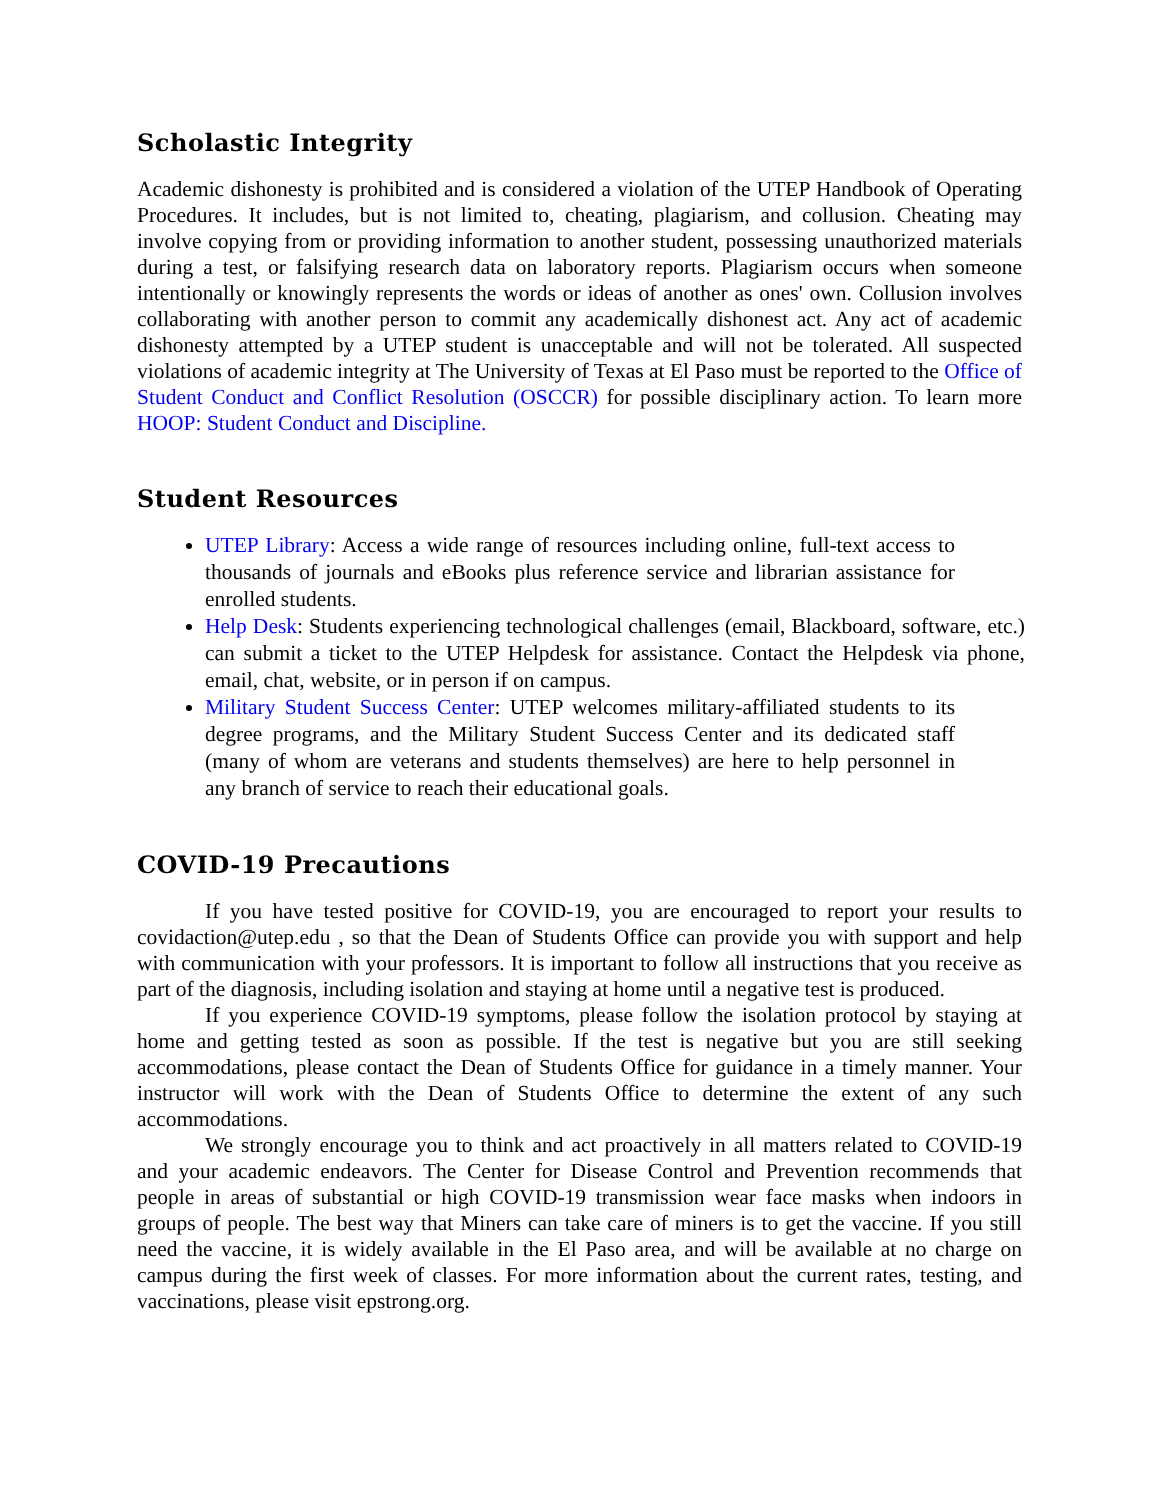Scholastic Integrity
Academic dishonesty is prohibited and is considered a violation of the UTEP Handbook of Operating Procedures. It includes, but is not limited to, cheating, plagiarism, and collusion. Cheating may involve copying from or providing information to another student, possessing unauthorized materials during a test, or falsifying research data on laboratory reports. Plagiarism occurs when someone intentionally or knowingly represents the words or ideas of another as ones' own. Collusion involves collaborating with another person to commit any academically dishonest act. Any act of academic dishonesty attempted by a UTEP student is unacceptable and will not be tolerated. All suspected violations of academic integrity at The University of Texas at El Paso must be reported to the Office of Student Conduct and Conflict Resolution (OSCCR) for possible disciplinary action. To learn more HOOP: Student Conduct and Discipline.
Student Resources
UTEP Library: Access a wide range of resources including online, full-text access to thousands of journals and eBooks plus reference service and librarian assistance for enrolled students.
Help Desk: Students experiencing technological challenges (email, Blackboard, software, etc.) can submit a ticket to the UTEP Helpdesk for assistance. Contact the Helpdesk via phone, email, chat, website, or in person if on campus.
Military Student Success Center: UTEP welcomes military-affiliated students to its degree programs, and the Military Student Success Center and its dedicated staff (many of whom are veterans and students themselves) are here to help personnel in any branch of service to reach their educational goals.
COVID-19 Precautions
If you have tested positive for COVID-19, you are encouraged to report your results to covidaction@utep.edu , so that the Dean of Students Office can provide you with support and help with communication with your professors. It is important to follow all instructions that you receive as part of the diagnosis, including isolation and staying at home until a negative test is produced.
If you experience COVID-19 symptoms, please follow the isolation protocol by staying at home and getting tested as soon as possible. If the test is negative but you are still seeking accommodations, please contact the Dean of Students Office for guidance in a timely manner. Your instructor will work with the Dean of Students Office to determine the extent of any such accommodations.
We strongly encourage you to think and act proactively in all matters related to COVID-19 and your academic endeavors. The Center for Disease Control and Prevention recommends that people in areas of substantial or high COVID-19 transmission wear face masks when indoors in groups of people. The best way that Miners can take care of miners is to get the vaccine. If you still need the vaccine, it is widely available in the El Paso area, and will be available at no charge on campus during the first week of classes. For more information about the current rates, testing, and vaccinations, please visit epstrong.org.